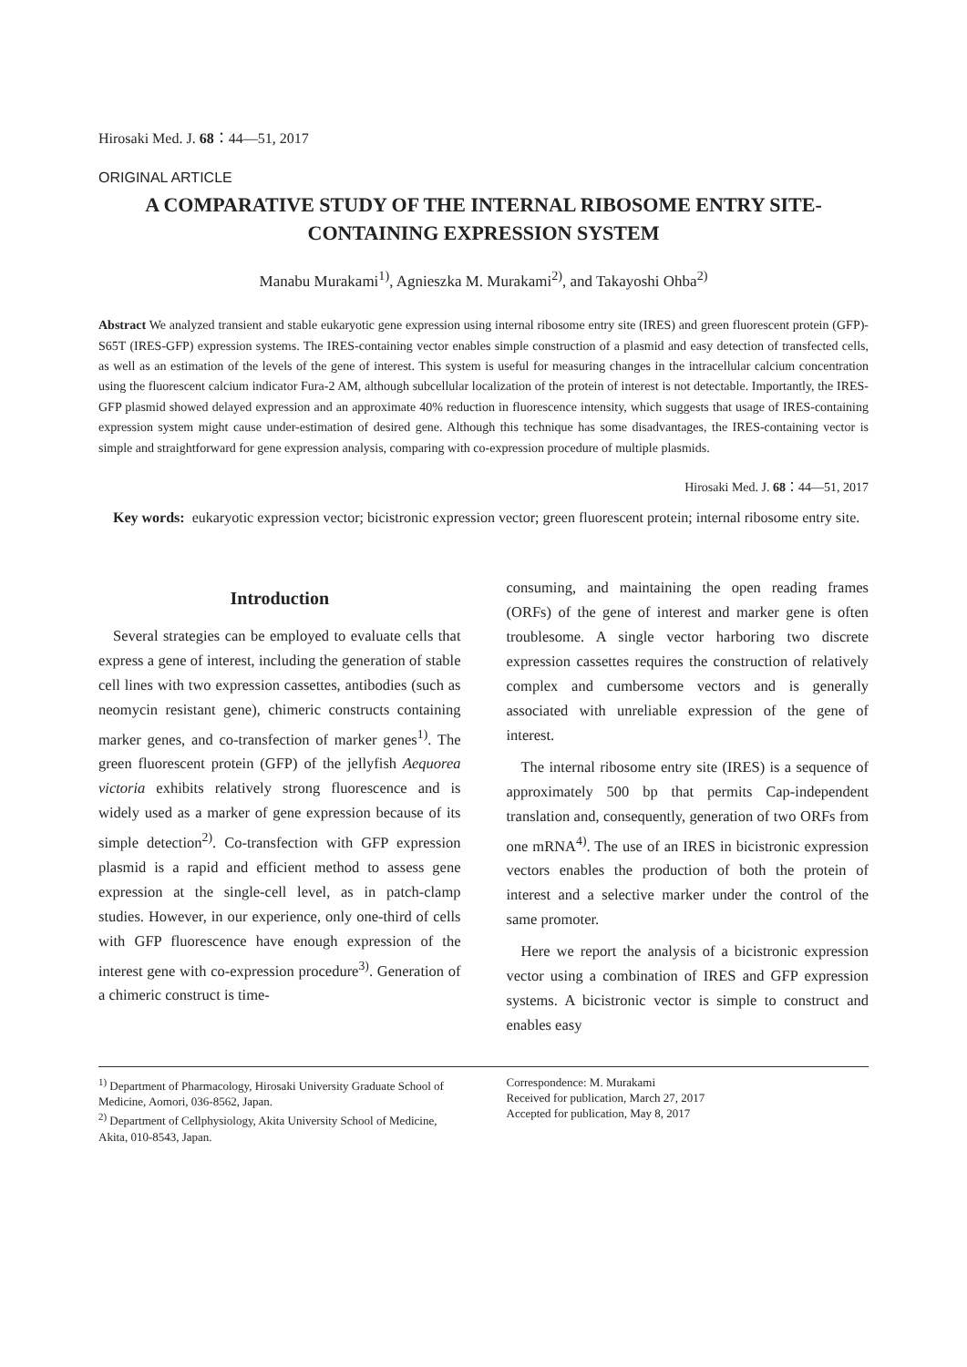Hirosaki Med. J. 68：44—51, 2017
ORIGINAL ARTICLE
A COMPARATIVE STUDY OF THE INTERNAL RIBOSOME ENTRY SITE-CONTAINING EXPRESSION SYSTEM
Manabu Murakami<sup>1)</sup>, Agnieszka M. Murakami<sup>2)</sup>, and Takayoshi Ohba<sup>2)</sup>
Abstract We analyzed transient and stable eukaryotic gene expression using internal ribosome entry site (IRES) and green fluorescent protein (GFP)-S65T (IRES-GFP) expression systems. The IRES-containing vector enables simple construction of a plasmid and easy detection of transfected cells, as well as an estimation of the levels of the gene of interest. This system is useful for measuring changes in the intracellular calcium concentration using the fluorescent calcium indicator Fura-2 AM, although subcellular localization of the protein of interest is not detectable. Importantly, the IRES-GFP plasmid showed delayed expression and an approximate 40% reduction in fluorescence intensity, which suggests that usage of IRES-containing expression system might cause under-estimation of desired gene. Although this technique has some disadvantages, the IRES-containing vector is simple and straightforward for gene expression analysis, comparing with co-expression procedure of multiple plasmids.
Hirosaki Med. J. 68：44—51, 2017
Key words: eukaryotic expression vector; bicistronic expression vector; green fluorescent protein; internal ribosome entry site.
Introduction
Several strategies can be employed to evaluate cells that express a gene of interest, including the generation of stable cell lines with two expression cassettes, antibodies (such as neomycin resistant gene), chimeric constructs containing marker genes, and co-transfection of marker genes<sup>1)</sup>. The green fluorescent protein (GFP) of the jellyfish Aequorea victoria exhibits relatively strong fluorescence and is widely used as a marker of gene expression because of its simple detection<sup>2)</sup>. Co-transfection with GFP expression plasmid is a rapid and efficient method to assess gene expression at the single-cell level, as in patch-clamp studies. However, in our experience, only one-third of cells with GFP fluorescence have enough expression of the interest gene with co-expression procedure<sup>3)</sup>. Generation of a chimeric construct is time-
consuming, and maintaining the open reading frames (ORFs) of the gene of interest and marker gene is often troublesome. A single vector harboring two discrete expression cassettes requires the construction of relatively complex and cumbersome vectors and is generally associated with unreliable expression of the gene of interest.
The internal ribosome entry site (IRES) is a sequence of approximately 500 bp that permits Cap-independent translation and, consequently, generation of two ORFs from one mRNA<sup>4)</sup>. The use of an IRES in bicistronic expression vectors enables the production of both the protein of interest and a selective marker under the control of the same promoter.
Here we report the analysis of a bicistronic expression vector using a combination of IRES and GFP expression systems. A bicistronic vector is simple to construct and enables easy
<sup>1)</sup> Department of Pharmacology, Hirosaki University Graduate School of Medicine, Aomori, 036-8562, Japan.
<sup>2)</sup> Department of Cellphysiology, Akita University School of Medicine, Akita, 010-8543, Japan.
Correspondence: M. Murakami
Received for publication, March 27, 2017
Accepted for publication, May 8, 2017